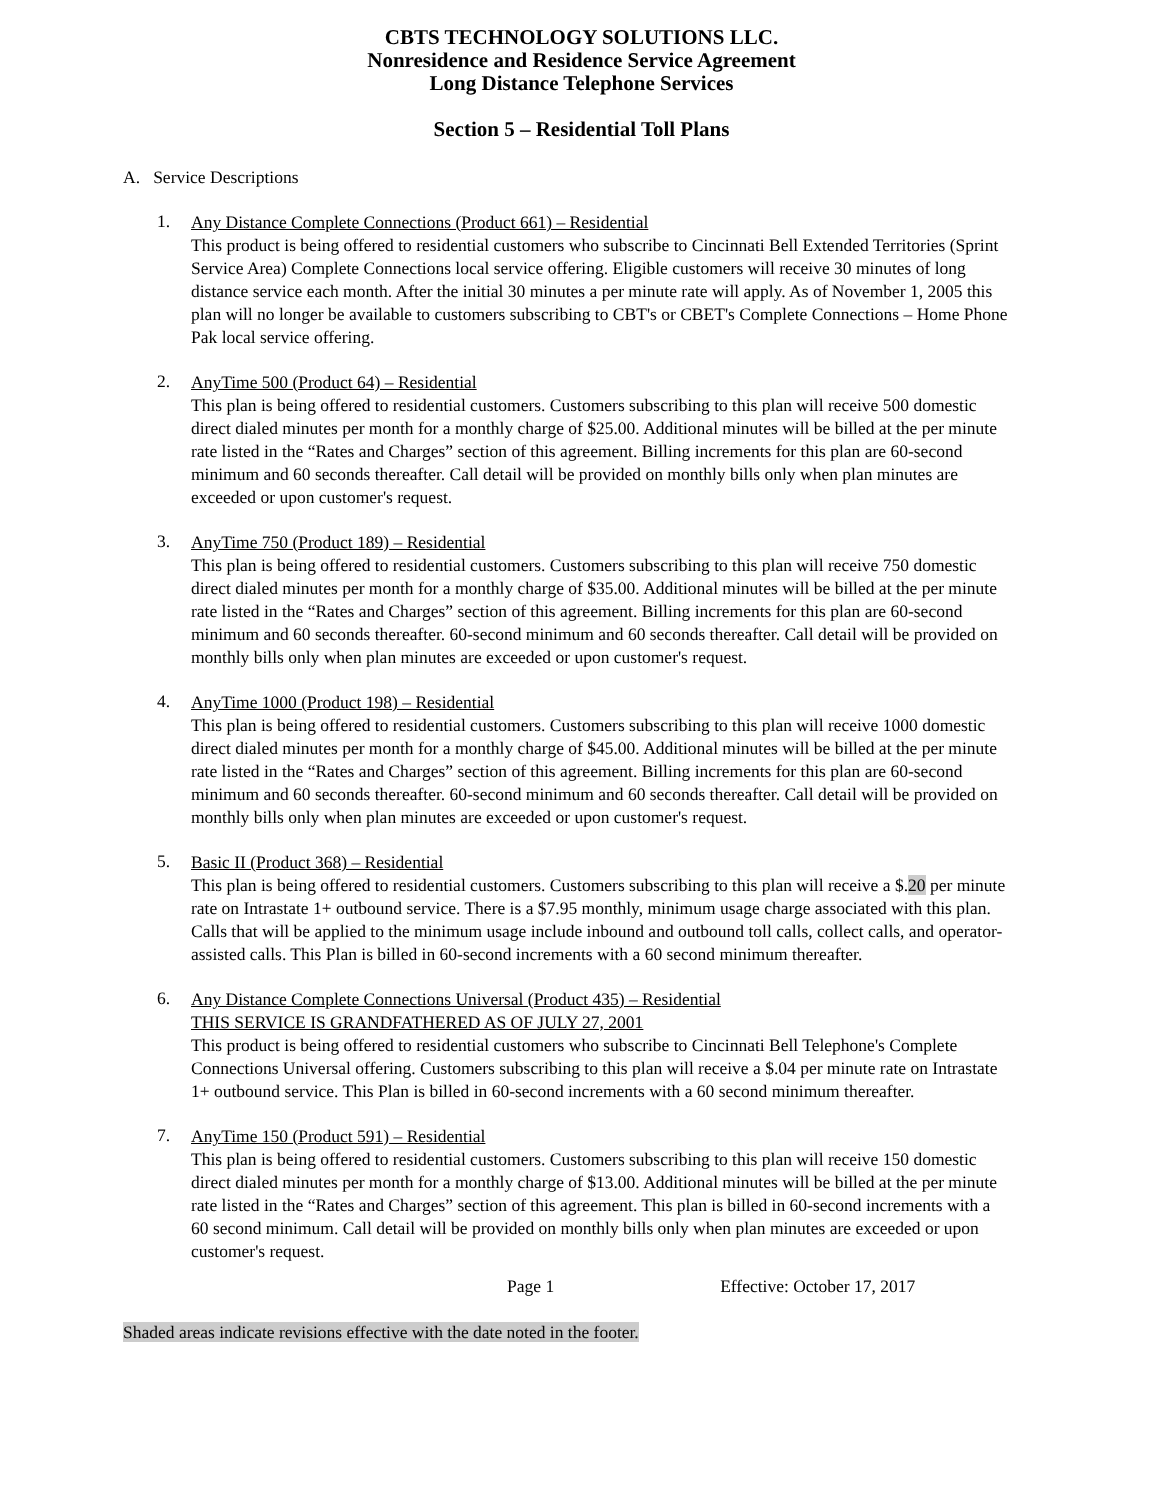CBTS TECHNOLOGY SOLUTIONS LLC.
Nonresidence and Residence Service Agreement
Long Distance Telephone Services
Section 5 – Residential Toll Plans
A. Service Descriptions
1.
Any Distance Complete Connections (Product 661) – Residential
This product is being offered to residential customers who subscribe to Cincinnati Bell Extended Territories (Sprint Service Area) Complete Connections local service offering. Eligible customers will receive 30 minutes of long distance service each month. After the initial 30 minutes a per minute rate will apply. As of November 1, 2005 this plan will no longer be available to customers subscribing to CBT's or CBET's Complete Connections – Home Phone Pak local service offering.
2.
AnyTime 500 (Product 64) – Residential
This plan is being offered to residential customers. Customers subscribing to this plan will receive 500 domestic direct dialed minutes per month for a monthly charge of $25.00. Additional minutes will be billed at the per minute rate listed in the “Rates and Charges” section of this agreement. Billing increments for this plan are 60-second minimum and 60 seconds thereafter. Call detail will be provided on monthly bills only when plan minutes are exceeded or upon customer's request.
3.
AnyTime 750 (Product 189) – Residential
This plan is being offered to residential customers. Customers subscribing to this plan will receive 750 domestic direct dialed minutes per month for a monthly charge of $35.00. Additional minutes will be billed at the per minute rate listed in the “Rates and Charges” section of this agreement. Billing increments for this plan are 60-second minimum and 60 seconds thereafter. 60-second minimum and 60 seconds thereafter. Call detail will be provided on monthly bills only when plan minutes are exceeded or upon customer's request.
4.
AnyTime 1000 (Product 198) – Residential
This plan is being offered to residential customers. Customers subscribing to this plan will receive 1000 domestic direct dialed minutes per month for a monthly charge of $45.00. Additional minutes will be billed at the per minute rate listed in the “Rates and Charges” section of this agreement. Billing increments for this plan are 60-second minimum and 60 seconds thereafter. 60-second minimum and 60 seconds thereafter. Call detail will be provided on monthly bills only when plan minutes are exceeded or upon customer's request.
5.
Basic II (Product 368) – Residential
This plan is being offered to residential customers. Customers subscribing to this plan will receive a $.20 per minute rate on Intrastate 1+ outbound service. There is a $7.95 monthly, minimum usage charge associated with this plan. Calls that will be applied to the minimum usage include inbound and outbound toll calls, collect calls, and operator-assisted calls. This Plan is billed in 60-second increments with a 60 second minimum thereafter.
6.
Any Distance Complete Connections Universal (Product 435) – Residential
THIS SERVICE IS GRANDFATHERED AS OF JULY 27, 2001
This product is being offered to residential customers who subscribe to Cincinnati Bell Telephone's Complete Connections Universal offering. Customers subscribing to this plan will receive a $.04 per minute rate on Intrastate 1+ outbound service. This Plan is billed in 60-second increments with a 60 second minimum thereafter.
7.
AnyTime 150 (Product 591) – Residential
This plan is being offered to residential customers. Customers subscribing to this plan will receive 150 domestic direct dialed minutes per month for a monthly charge of $13.00. Additional minutes will be billed at the per minute rate listed in the “Rates and Charges” section of this agreement. This plan is billed in 60-second increments with a 60 second minimum. Call detail will be provided on monthly bills only when plan minutes are exceeded or upon customer's request.
Page 1 Effective: October 17, 2017
Shaded areas indicate revisions effective with the date noted in the footer.